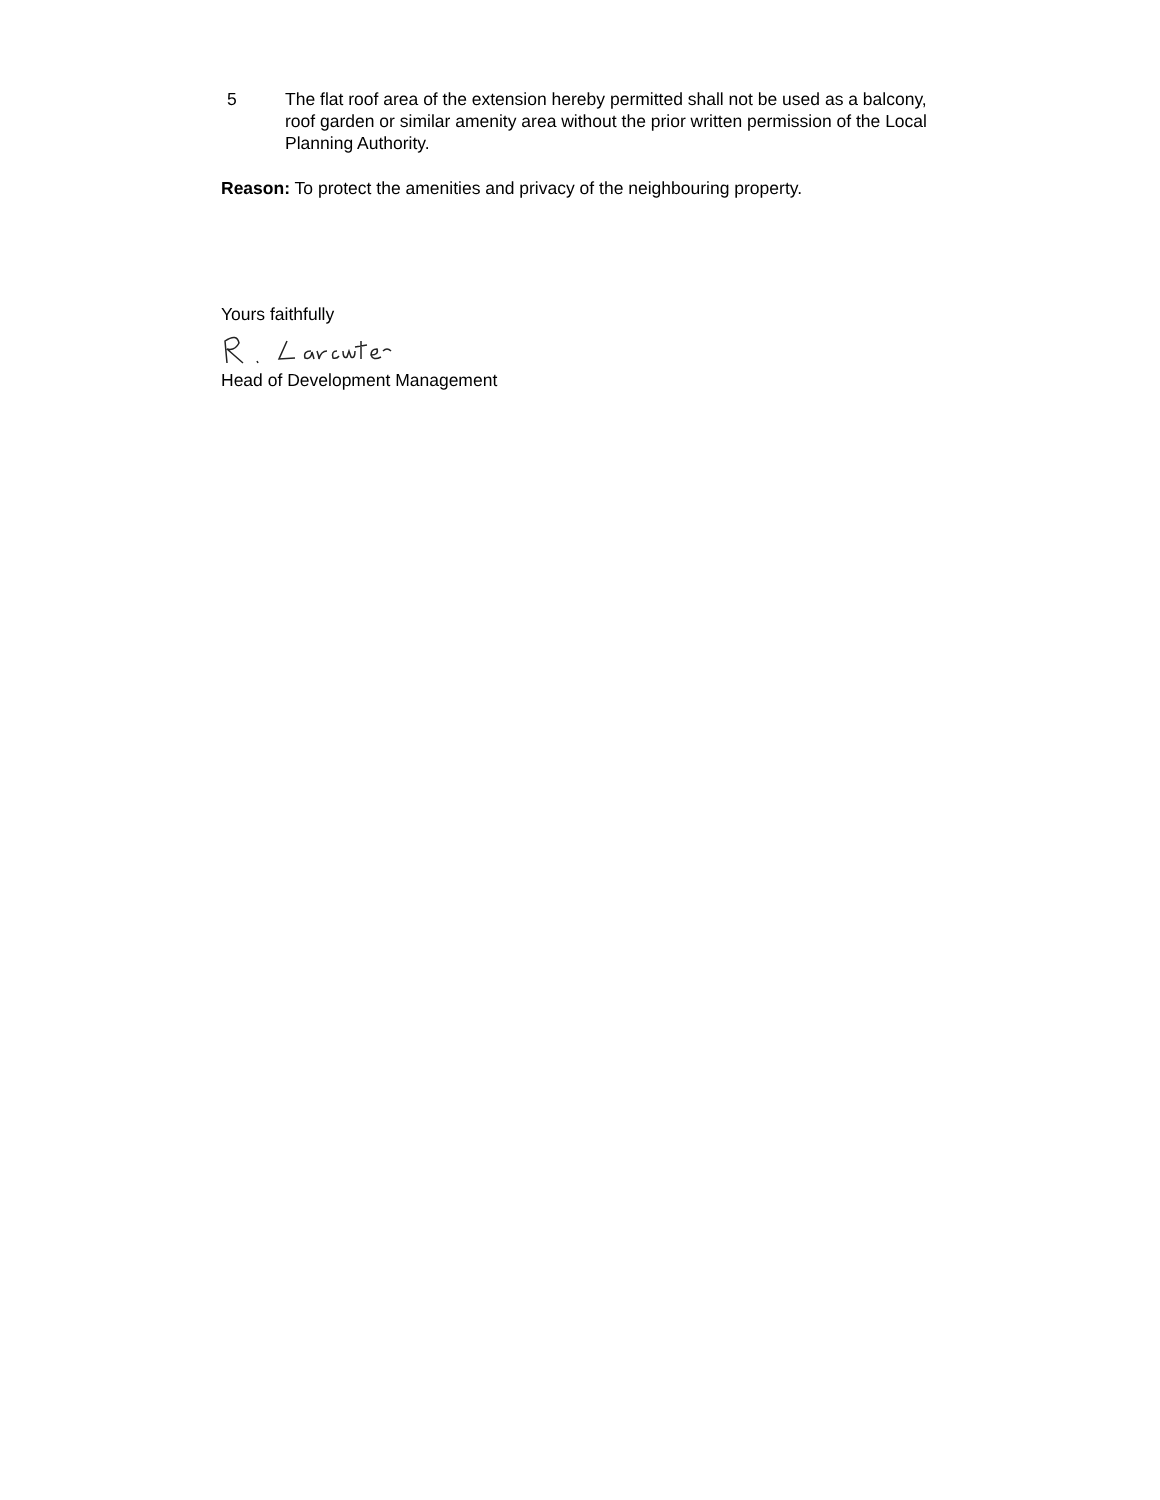5 The flat roof area of the extension hereby permitted shall not be used as a balcony, roof garden or similar amenity area without the prior written permission of the Local Planning Authority.
Reason: To protect the amenities and privacy of the neighbouring property.
Yours faithfully
Head of Development Management